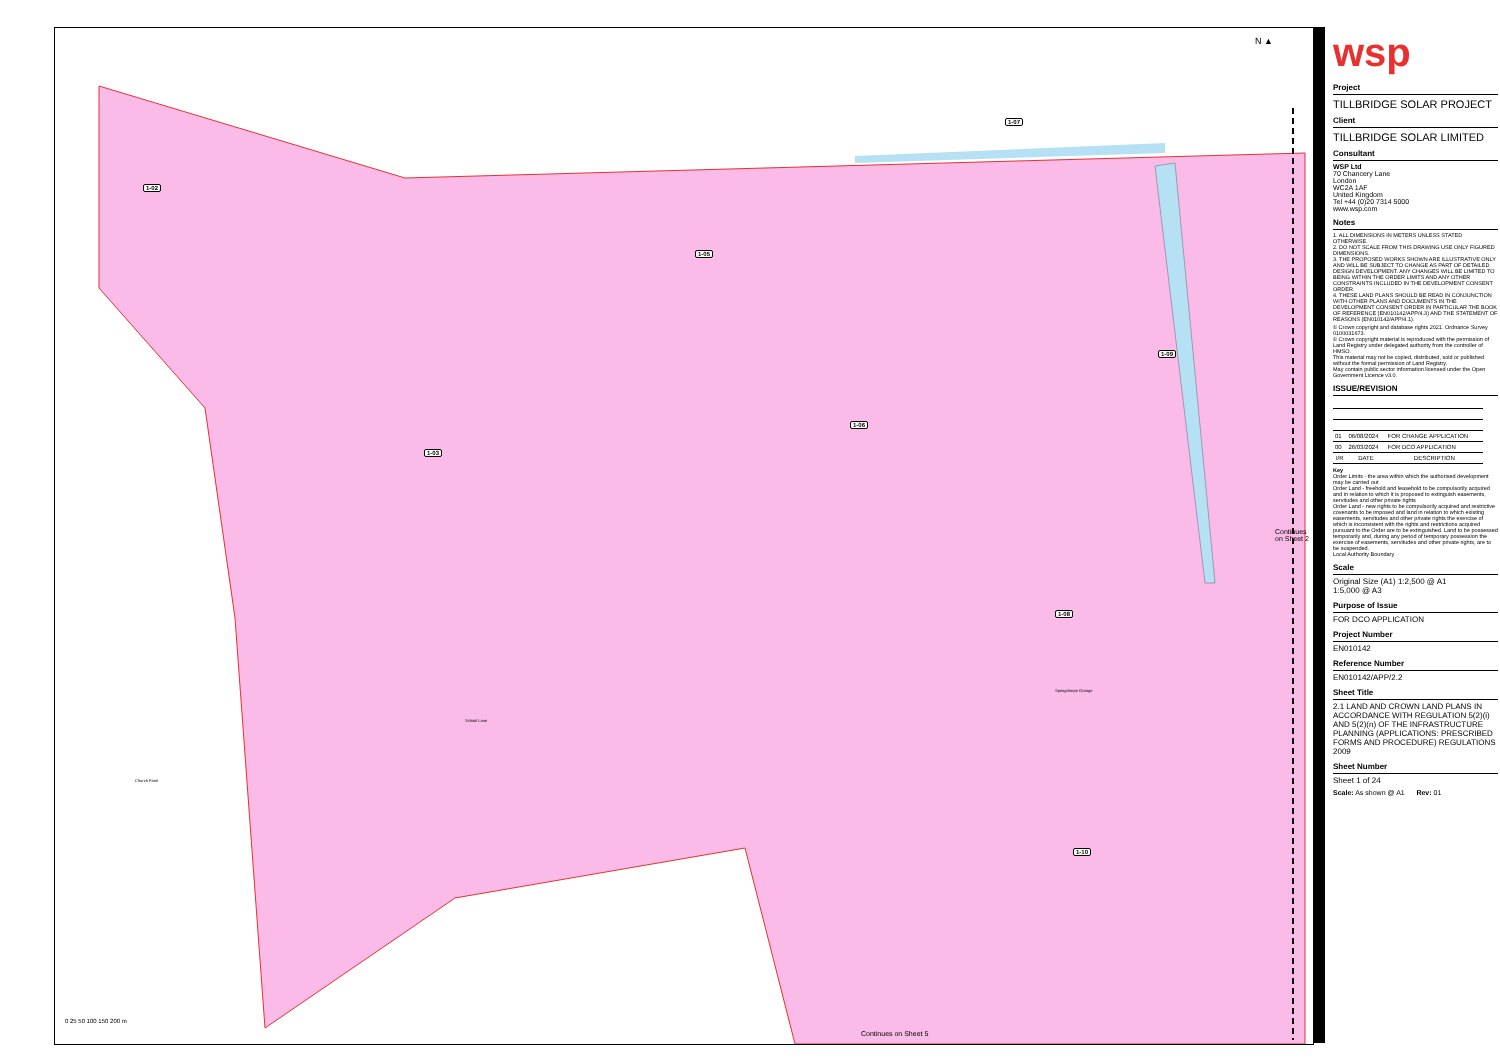1-02
1-03
1-05
1-06
1-07
1-08
1-09
1-10
N ▲
Continues on Sheet 5
0 25 50 100 150 200 m
Continues on Sheet 2
Springthorpe Grange
Church Farm
School Lane
wsp
Project
TILLBRIDGE SOLAR PROJECT
Client
TILLBRIDGE SOLAR LIMITED
Consultant
WSP Ltd
70 Chancery Lane
London
WC2A 1AF
United Kingdom
Tel +44 (0)20 7314 5000
www.wsp.com
Notes
1. ALL DIMENSIONS IN METERS UNLESS STATED OTHERWISE.
2. DO NOT SCALE FROM THIS DRAWING USE ONLY FIGURED DIMENSIONS.
3. THE PROPOSED WORKS SHOWN ARE ILLUSTRATIVE ONLY AND WILL BE SUBJECT TO CHANGE AS PART OF DETAILED DESIGN DEVELOPMENT. ANY CHANGES WILL BE LIMITED TO BEING WITHIN THE ORDER LIMITS AND ANY OTHER CONSTRAINTS INCLUDED IN THE DEVELOPMENT CONSENT ORDER.
4. THESE LAND PLANS SHOULD BE READ IN CONJUNCTION WITH OTHER PLANS AND DOCUMENTS IN THE DEVELOPMENT CONSENT ORDER IN PARTICULAR THE BOOK OF REFERENCE (EN010142/APP/4.3) AND THE STATEMENT OF REASONS (EN010142/APP/4.1).
© Crown copyright and database rights 2021. Ordnance Survey 0100031673.
© Crown copyright material is reproduced with the permission of Land Registry under delegated authority from the controller of HMSO.
This material may not be copied, distributed, sold or published without the formal permission of Land Registry.
May contain public sector information licensed under the Open Government Licence v3.0.
ISSUE/REVISION
| 01 | 06/08/2024 | FOR CHANGE APPLICATION |
| 00 | 26/03/2024 | FOR DCO APPLICATION |
| I/R | DATE | DESCRIPTION |
Key
Order Limits - the area within which the authorised development may be carried out
Order Land - freehold and leasehold to be compulsorily acquired and in relation to which it is proposed to extinguish easements, servitudes and other private rights
Order Land - new rights to be compulsorily acquired and restrictive covenants to be imposed and land in relation to which existing easements, servitudes and other private rights the exercise of which is inconsistent with the rights and restrictions acquired pursuant to the Order are to be extinguished. Land to be possessed temporarily and, during any period of temporary possession the exercise of easements, servitudes and other private rights, are to be suspended.
Local Authority Boundary
Scale
Original Size (A1) 1:2,500 @ A1
1:5,000 @ A3
Purpose of Issue
FOR DCO APPLICATION
Project Number
EN010142
Reference Number
EN010142/APP/2.2
Sheet Title
2.1 LAND AND CROWN LAND PLANS IN ACCORDANCE WITH REGULATION 5(2)(i) AND 5(2)(n) OF THE INFRASTRUCTURE PLANNING (APPLICATIONS: PRESCRIBED FORMS AND PROCEDURE) REGULATIONS 2009
Sheet Number
Sheet 1 of 24
Scale: As shown @ A1 Rev: 01